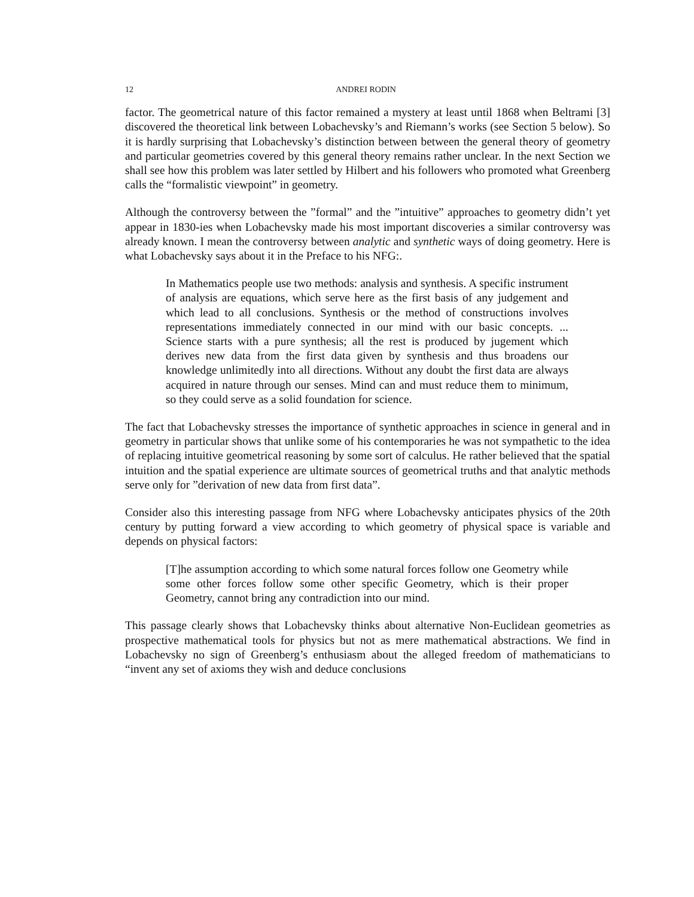12 ANDREI RODIN
factor. The geometrical nature of this factor remained a mystery at least until 1868 when Beltrami [3] discovered the theoretical link between Lobachevsky’s and Riemann’s works (see Section 5 below). So it is hardly surprising that Lobachevsky’s distinction between between the general theory of geometry and particular geometries covered by this general theory remains rather unclear. In the next Section we shall see how this problem was later settled by Hilbert and his followers who promoted what Greenberg calls the “formalistic viewpoint” in geometry.
Although the controversy between the ”formal” and the ”intuitive” approaches to geometry didn’t yet appear in 1830-ies when Lobachevsky made his most important discoveries a similar controversy was already known. I mean the controversy between analytic and synthetic ways of doing geometry. Here is what Lobachevsky says about it in the Preface to his NFG:.
In Mathematics people use two methods: analysis and synthesis. A specific instrument of analysis are equations, which serve here as the first basis of any judgement and which lead to all conclusions. Synthesis or the method of constructions involves representations immediately connected in our mind with our basic concepts. ... Science starts with a pure synthesis; all the rest is produced by jugement which derives new data from the first data given by synthesis and thus broadens our knowledge unlimitedly into all directions. Without any doubt the first data are always acquired in nature through our senses. Mind can and must reduce them to minimum, so they could serve as a solid foundation for science.
The fact that Lobachevsky stresses the importance of synthetic approaches in science in general and in geometry in particular shows that unlike some of his contemporaries he was not sympathetic to the idea of replacing intuitive geometrical reasoning by some sort of calculus. He rather believed that the spatial intuition and the spatial experience are ultimate sources of geometrical truths and that analytic methods serve only for ”derivation of new data from first data”.
Consider also this interesting passage from NFG where Lobachevsky anticipates physics of the 20th century by putting forward a view according to which geometry of physical space is variable and depends on physical factors:
[T]he assumption according to which some natural forces follow one Geometry while some other forces follow some other specific Geometry, which is their proper Geometry, cannot bring any contradiction into our mind.
This passage clearly shows that Lobachevsky thinks about alternative Non-Euclidean geometries as prospective mathematical tools for physics but not as mere mathematical abstractions. We find in Lobachevsky no sign of Greenberg’s enthusiasm about the alleged freedom of mathematicians to “invent any set of axioms they wish and deduce conclusions